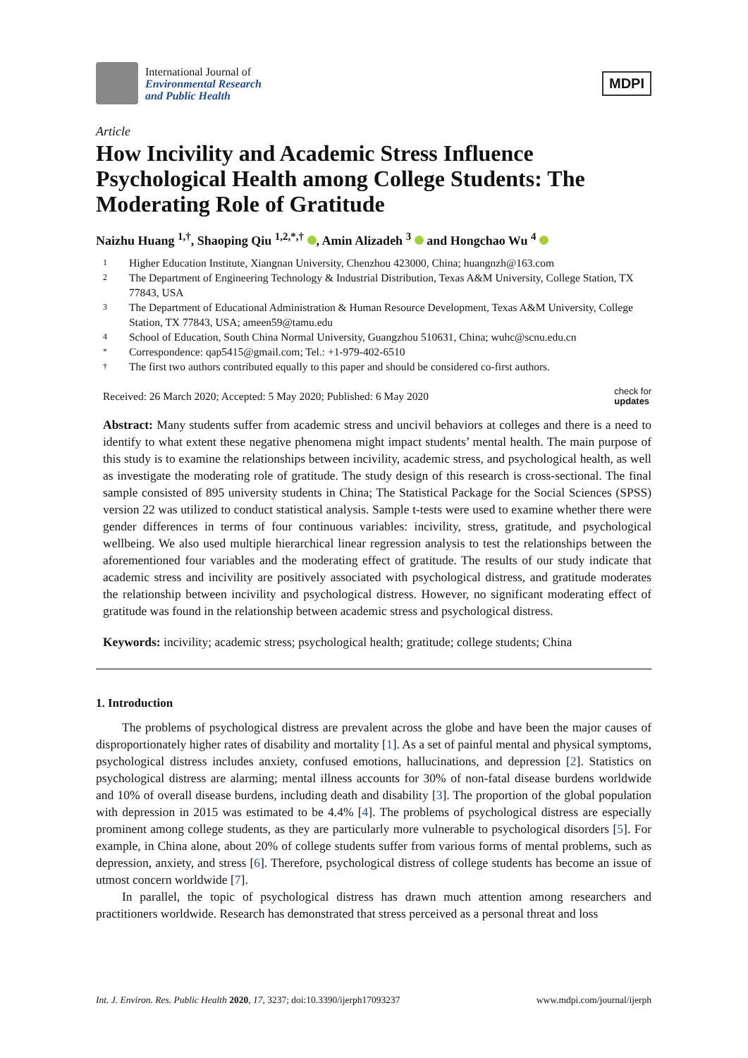International Journal of
Environmental Research
and Public Health
MDPI
Article
How Incivility and Academic Stress Influence Psychological Health among College Students: The Moderating Role of Gratitude
Naizhu Huang <sup>1,†</sup>, Shaoping Qiu <sup>1,2,*,†</sup> , Amin Alizadeh <sup>3</sup> and Hongchao Wu <sup>4</sup>
1 Higher Education Institute, Xiangnan University, Chenzhou 423000, China; huangnzh@163.com
2 The Department of Engineering Technology & Industrial Distribution, Texas A&M University, College Station, TX 77843, USA
3 The Department of Educational Administration & Human Resource Development, Texas A&M University, College Station, TX 77843, USA; ameen59@tamu.edu
4 School of Education, South China Normal University, Guangzhou 510631, China; wuhc@scnu.edu.cn
* Correspondence: qap5415@gmail.com; Tel.: +1-979-402-6510
† The first two authors contributed equally to this paper and should be considered co-first authors.
Received: 26 March 2020; Accepted: 5 May 2020; Published: 6 May 2020 check for
updates
Abstract: Many students suffer from academic stress and uncivil behaviors at colleges and there is a need to identify to what extent these negative phenomena might impact students’ mental health. The main purpose of this study is to examine the relationships between incivility, academic stress, and psychological health, as well as investigate the moderating role of gratitude. The study design of this research is cross-sectional. The final sample consisted of 895 university students in China; The Statistical Package for the Social Sciences (SPSS) version 22 was utilized to conduct statistical analysis. Sample t-tests were used to examine whether there were gender differences in terms of four continuous variables: incivility, stress, gratitude, and psychological wellbeing. We also used multiple hierarchical linear regression analysis to test the relationships between the aforementioned four variables and the moderating effect of gratitude. The results of our study indicate that academic stress and incivility are positively associated with psychological distress, and gratitude moderates the relationship between incivility and psychological distress. However, no significant moderating effect of gratitude was found in the relationship between academic stress and psychological distress.
Keywords: incivility; academic stress; psychological health; gratitude; college students; China
1. Introduction
The problems of psychological distress are prevalent across the globe and have been the major causes of disproportionately higher rates of disability and mortality [1]. As a set of painful mental and physical symptoms, psychological distress includes anxiety, confused emotions, hallucinations, and depression [2]. Statistics on psychological distress are alarming; mental illness accounts for 30% of non-fatal disease burdens worldwide and 10% of overall disease burdens, including death and disability [3]. The proportion of the global population with depression in 2015 was estimated to be 4.4% [4]. The problems of psychological distress are especially prominent among college students, as they are particularly more vulnerable to psychological disorders [5]. For example, in China alone, about 20% of college students suffer from various forms of mental problems, such as depression, anxiety, and stress [6]. Therefore, psychological distress of college students has become an issue of utmost concern worldwide [7].
In parallel, the topic of psychological distress has drawn much attention among researchers and practitioners worldwide. Research has demonstrated that stress perceived as a personal threat and loss
Int. J. Environ. Res. Public Health 2020, 17, 3237; doi:10.3390/ijerph17093237 www.mdpi.com/journal/ijerph